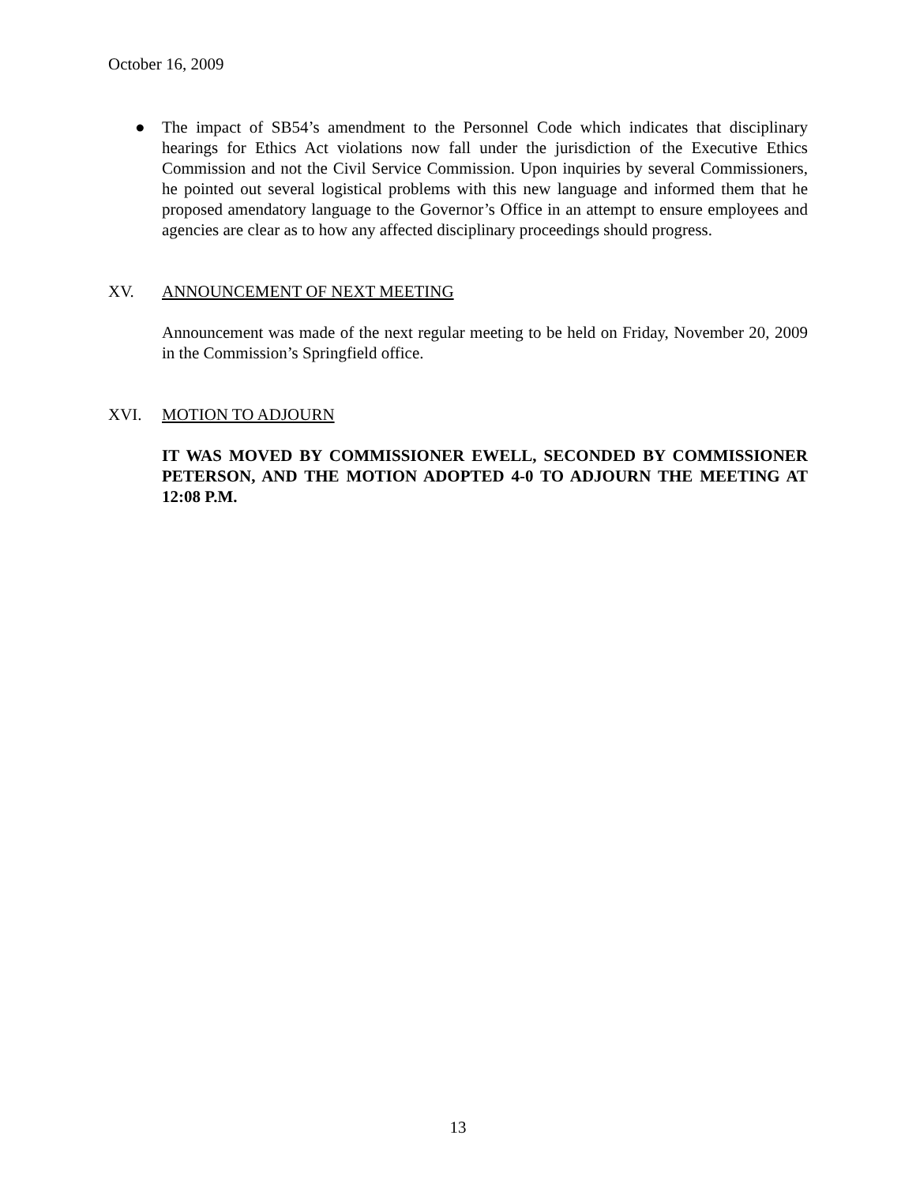October 16, 2009
● The impact of SB54’s amendment to the Personnel Code which indicates that disciplinary hearings for Ethics Act violations now fall under the jurisdiction of the Executive Ethics Commission and not the Civil Service Commission. Upon inquiries by several Commissioners, he pointed out several logistical problems with this new language and informed them that he proposed amendatory language to the Governor’s Office in an attempt to ensure employees and agencies are clear as to how any affected disciplinary proceedings should progress.
XV. ANNOUNCEMENT OF NEXT MEETING
Announcement was made of the next regular meeting to be held on Friday, November 20, 2009 in the Commission’s Springfield office.
XVI. MOTION TO ADJOURN
IT WAS MOVED BY COMMISSIONER EWELL, SECONDED BY COMMISSIONER PETERSON, AND THE MOTION ADOPTED 4-0 TO ADJOURN THE MEETING AT 12:08 P.M.
13